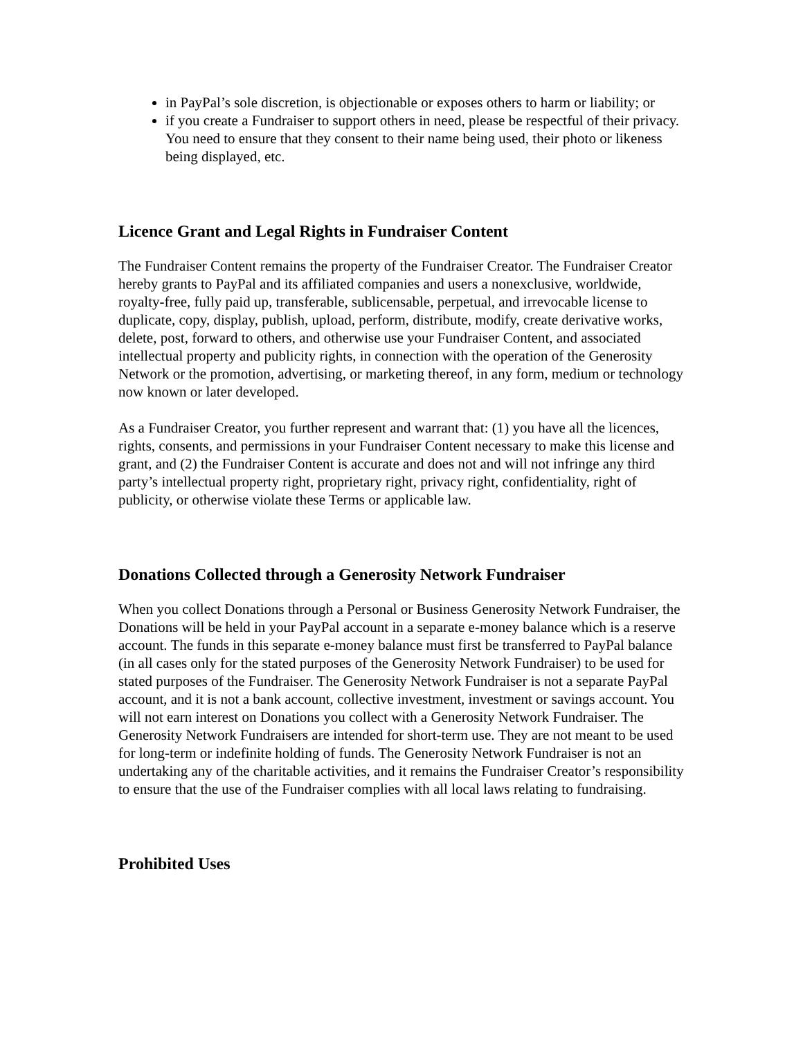in PayPal’s sole discretion, is objectionable or exposes others to harm or liability; or
if you create a Fundraiser to support others in need, please be respectful of their privacy. You need to ensure that they consent to their name being used, their photo or likeness being displayed, etc.
Licence Grant and Legal Rights in Fundraiser Content
The Fundraiser Content remains the property of the Fundraiser Creator. The Fundraiser Creator hereby grants to PayPal and its affiliated companies and users a nonexclusive, worldwide, royalty-free, fully paid up, transferable, sublicensable, perpetual, and irrevocable license to duplicate, copy, display, publish, upload, perform, distribute, modify, create derivative works, delete, post, forward to others, and otherwise use your Fundraiser Content, and associated intellectual property and publicity rights, in connection with the operation of the Generosity Network or the promotion, advertising, or marketing thereof, in any form, medium or technology now known or later developed.
As a Fundraiser Creator, you further represent and warrant that: (1) you have all the licences, rights, consents, and permissions in your Fundraiser Content necessary to make this license and grant, and (2) the Fundraiser Content is accurate and does not and will not infringe any third party’s intellectual property right, proprietary right, privacy right, confidentiality, right of publicity, or otherwise violate these Terms or applicable law.
Donations Collected through a Generosity Network Fundraiser
When you collect Donations through a Personal or Business Generosity Network Fundraiser, the Donations will be held in your PayPal account in a separate e-money balance which is a reserve account. The funds in this separate e-money balance must first be transferred to PayPal balance (in all cases only for the stated purposes of the Generosity Network Fundraiser) to be used for stated purposes of the Fundraiser. The Generosity Network Fundraiser is not a separate PayPal account, and it is not a bank account, collective investment, investment or savings account. You will not earn interest on Donations you collect with a Generosity Network Fundraiser. The Generosity Network Fundraisers are intended for short-term use. They are not meant to be used for long-term or indefinite holding of funds. The Generosity Network Fundraiser is not an undertaking any of the charitable activities, and it remains the Fundraiser Creator’s responsibility to ensure that the use of the Fundraiser complies with all local laws relating to fundraising.
Prohibited Uses